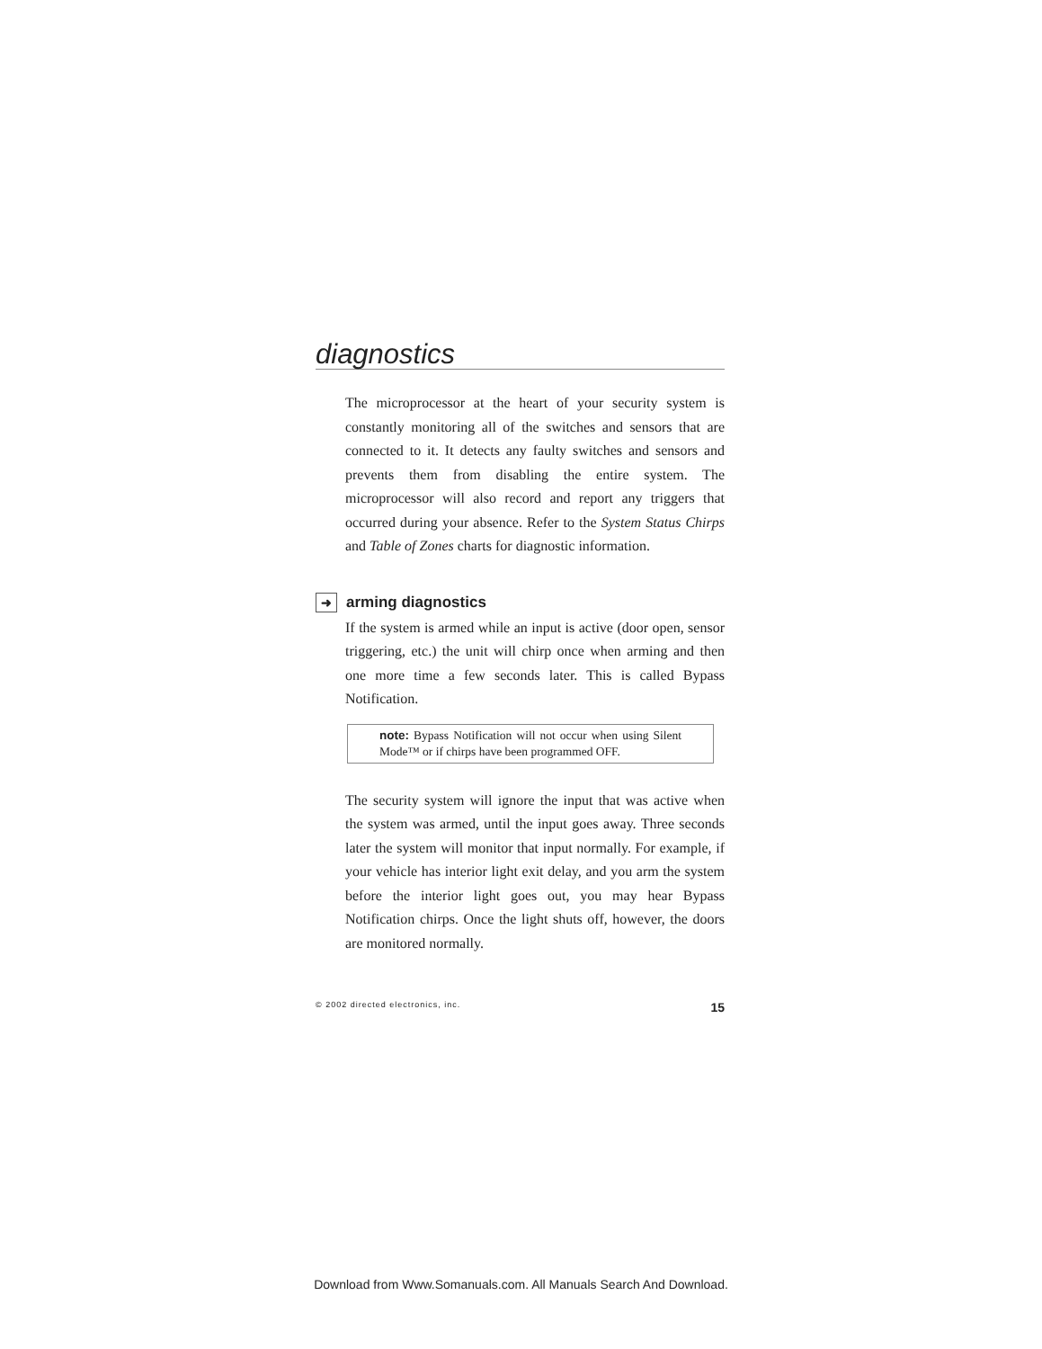diagnostics
The microprocessor at the heart of your security system is constantly monitoring all of the switches and sensors that are connected to it. It detects any faulty switches and sensors and prevents them from disabling the entire system. The microprocessor will also record and report any triggers that occurred during your absence. Refer to the System Status Chirps and Table of Zones charts for diagnostic information.
➜ arming diagnostics
If the system is armed while an input is active (door open, sensor triggering, etc.) the unit will chirp once when arming and then one more time a few seconds later. This is called Bypass Notification.
note: Bypass Notification will not occur when using Silent Mode™ or if chirps have been programmed OFF.
The security system will ignore the input that was active when the system was armed, until the input goes away. Three seconds later the system will monitor that input normally. For example, if your vehicle has interior light exit delay, and you arm the system before the interior light goes out, you may hear Bypass Notification chirps. Once the light shuts off, however, the doors are monitored normally.
© 2002 directed electronics, inc. 15
Download from Www.Somanuals.com. All Manuals Search And Download.